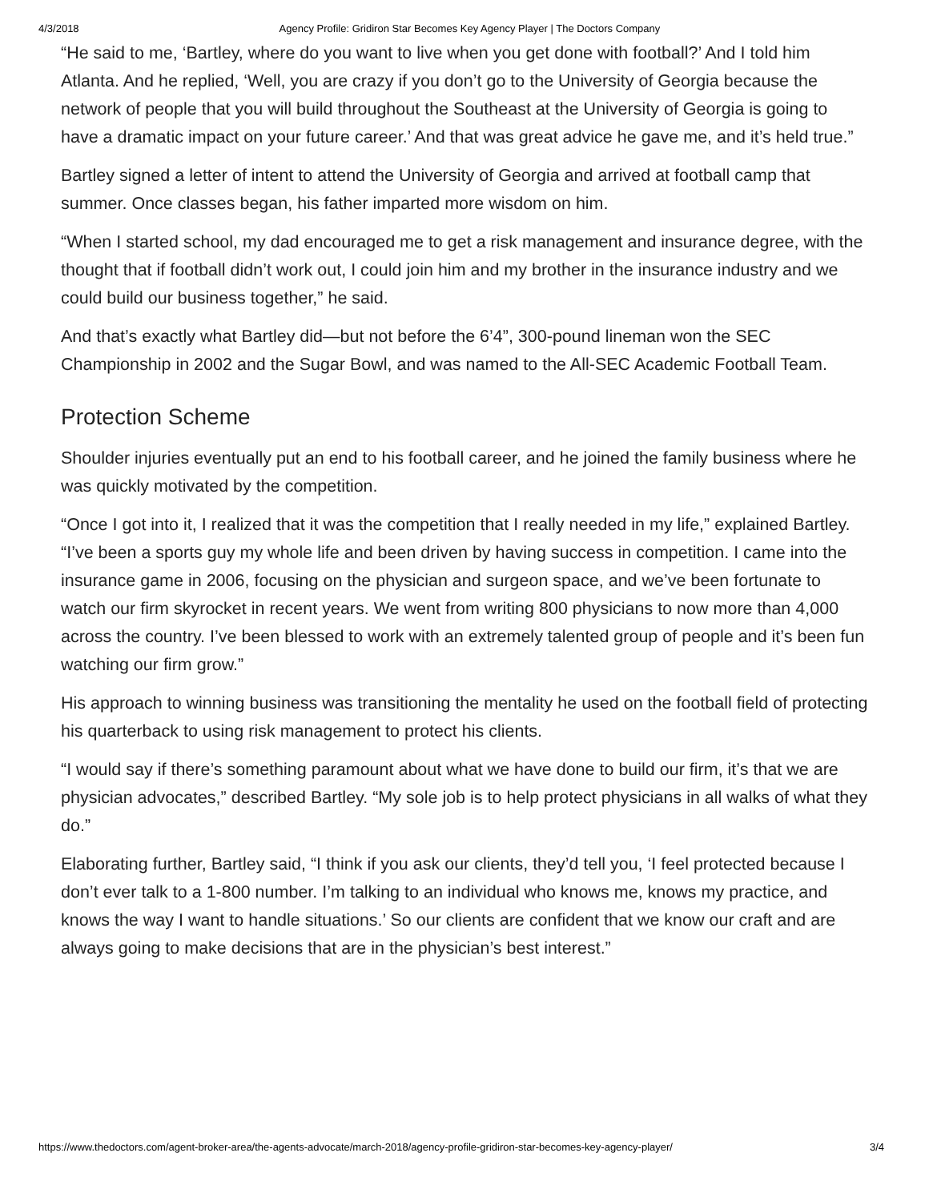4/3/2018 Agency Profile: Gridiron Star Becomes Key Agency Player | The Doctors Company
“He said to me, ‘Bartley, where do you want to live when you get done with football?’ And I told him Atlanta. And he replied, ‘Well, you are crazy if you don’t go to the University of Georgia because the network of people that you will build throughout the Southeast at the University of Georgia is going to have a dramatic impact on your future career.’ And that was great advice he gave me, and it’s held true.”
Bartley signed a letter of intent to attend the University of Georgia and arrived at football camp that summer. Once classes began, his father imparted more wisdom on him.
“When I started school, my dad encouraged me to get a risk management and insurance degree, with the thought that if football didn’t work out, I could join him and my brother in the insurance industry and we could build our business together,” he said.
And that’s exactly what Bartley did—but not before the 6’4”, 300-pound lineman won the SEC Championship in 2002 and the Sugar Bowl, and was named to the All-SEC Academic Football Team.
Protection Scheme
Shoulder injuries eventually put an end to his football career, and he joined the family business where he was quickly motivated by the competition.
“Once I got into it, I realized that it was the competition that I really needed in my life,” explained Bartley. “I’ve been a sports guy my whole life and been driven by having success in competition. I came into the insurance game in 2006, focusing on the physician and surgeon space, and we’ve been fortunate to watch our firm skyrocket in recent years. We went from writing 800 physicians to now more than 4,000 across the country. I’ve been blessed to work with an extremely talented group of people and it’s been fun watching our firm grow.”
His approach to winning business was transitioning the mentality he used on the football field of protecting his quarterback to using risk management to protect his clients.
“I would say if there’s something paramount about what we have done to build our firm, it’s that we are physician advocates,” described Bartley. “My sole job is to help protect physicians in all walks of what they do.”
Elaborating further, Bartley said, “I think if you ask our clients, they’d tell you, ‘I feel protected because I don’t ever talk to a 1-800 number. I’m talking to an individual who knows me, knows my practice, and knows the way I want to handle situations.’ So our clients are confident that we know our craft and are always going to make decisions that are in the physician’s best interest.”
https://www.thedoctors.com/agent-broker-area/the-agents-advocate/march-2018/agency-profile-gridiron-star-becomes-key-agency-player/ 3/4